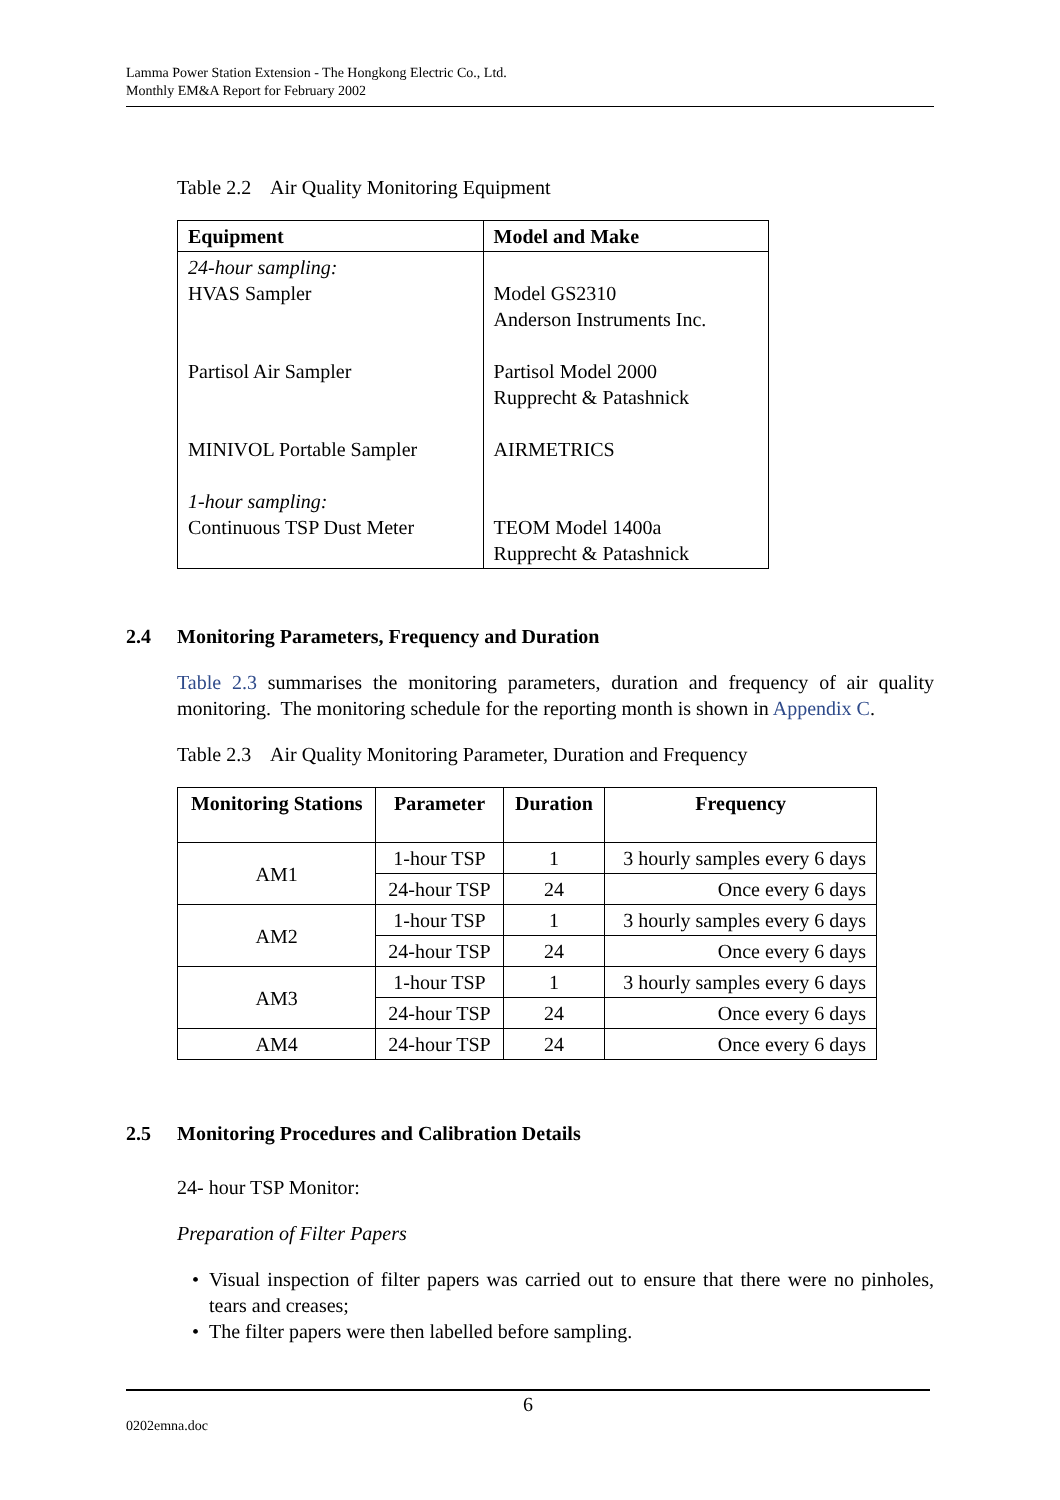Lamma Power Station Extension - The Hongkong Electric Co., Ltd.
Monthly EM&A Report for February 2002
Table 2.2 Air Quality Monitoring Equipment
| Equipment | Model and Make |
| --- | --- |
| 24-hour sampling: HVAS Sampler Partisol Air Sampler MINIVOL Portable Sampler 1-hour sampling: Continuous TSP Dust Meter | Model GS2310 Anderson Instruments Inc. Partisol Model 2000 Rupprecht & Patashnick AIRMETRICS TEOM Model 1400a Rupprecht & Patashnick |
2.4 Monitoring Parameters, Frequency and Duration
Table 2.3 summarises the monitoring parameters, duration and frequency of air quality monitoring. The monitoring schedule for the reporting month is shown in Appendix C.
Table 2.3 Air Quality Monitoring Parameter, Duration and Frequency
| Monitoring Stations | Parameter | Duration | Frequency |
| --- | --- | --- | --- |
| AM1 | 1-hour TSP | 1 | 3 hourly samples every 6 days |
| | 24-hour TSP | 24 | Once every 6 days |
| AM2 | 1-hour TSP | 1 | 3 hourly samples every 6 days |
| | 24-hour TSP | 24 | Once every 6 days |
| AM3 | 1-hour TSP | 1 | 3 hourly samples every 6 days |
| | 24-hour TSP | 24 | Once every 6 days |
| AM4 | 24-hour TSP | 24 | Once every 6 days |
2.5 Monitoring Procedures and Calibration Details
24- hour TSP Monitor:
Preparation of Filter Papers
Visual inspection of filter papers was carried out to ensure that there were no pinholes, tears and creases;
The filter papers were then labelled before sampling.
6
0202emna.doc